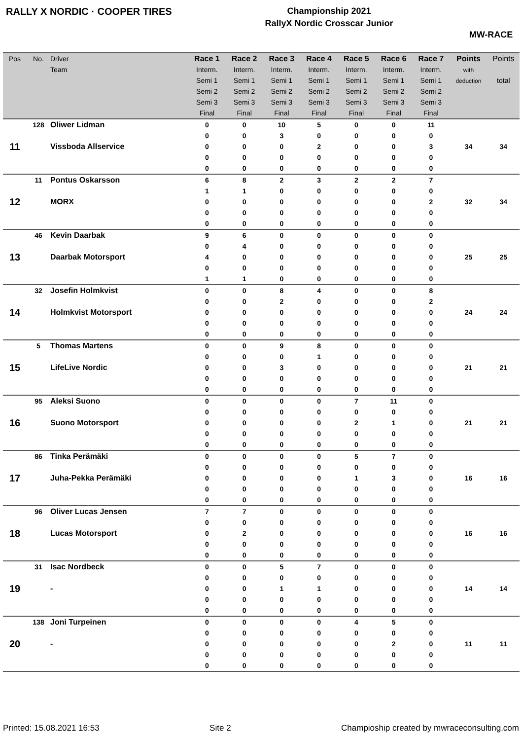RALLY X NORDIC · COOPER TIRES
Championship 2021
RallyX Nordic Crosscar Junior
MW-RACE
| Pos | No. | Driver Team | Race 1 Interm. Semi 1 Semi 2 Semi 3 Final | Race 2 Interm. Semi 1 Semi 2 Semi 3 Final | Race 3 Interm. Semi 1 Semi 2 Semi 3 Final | Race 4 Interm. Semi 1 Semi 2 Semi 3 Final | Race 5 Interm. Semi 1 Semi 2 Semi 3 Final | Race 6 Interm. Semi 1 Semi 2 Semi 3 Final | Race 7 Interm. Semi 1 Semi 2 Semi 3 Final | Points with deduction | Points total |
| --- | --- | --- | --- | --- | --- | --- | --- | --- | --- | --- | --- |
| 11 | 128 | Oliwer Lidman | 0 | 0 | 10 | 5 | 0 | 0 | 11 | 34 | 34 |
| | | Vissboda Allservice | 0 | 0 | 3 | 0 | 0 | 0 | 0 | | |
| | | | 0 | 0 | 0 | 2 | 0 | 0 | 3 | | |
| | | | 0 | 0 | 0 | 0 | 0 | 0 | 0 | | |
| | | | 0 | 0 | 0 | 0 | 0 | 0 | 0 | | |
| 12 | 11 | Pontus Oskarsson | 6 | 8 | 2 | 3 | 2 | 2 | 7 | 32 | 34 |
| | | MORX | 1 | 1 | 0 | 0 | 0 | 0 | 0 | | |
| | | | 0 | 0 | 0 | 0 | 0 | 0 | 2 | | |
| | | | 0 | 0 | 0 | 0 | 0 | 0 | 0 | | |
| | | | 0 | 0 | 0 | 0 | 0 | 0 | 0 | | |
| 13 | 46 | Kevin Daarbak | 9 | 6 | 0 | 0 | 0 | 0 | 0 | 25 | 25 |
| | | Daarbak Motorsport | 0 | 4 | 0 | 0 | 0 | 0 | 0 | | |
| | | | 4 | 0 | 0 | 0 | 0 | 0 | 0 | | |
| | | | 0 | 0 | 0 | 0 | 0 | 0 | 0 | | |
| | | | 1 | 1 | 0 | 0 | 0 | 0 | 0 | | |
| 14 | 32 | Josefin Holmkvist | 0 | 0 | 8 | 4 | 0 | 0 | 8 | 24 | 24 |
| | | Holmkvist Motorsport | 0 | 0 | 2 | 0 | 0 | 0 | 2 | | |
| | | | 0 | 0 | 0 | 0 | 0 | 0 | 0 | | |
| | | | 0 | 0 | 0 | 0 | 0 | 0 | 0 | | |
| | | | 0 | 0 | 0 | 0 | 0 | 0 | 0 | | |
| 15 | 5 | Thomas Martens | 0 | 0 | 9 | 8 | 0 | 0 | 0 | 21 | 21 |
| | | LifeLive Nordic | 0 | 0 | 0 | 1 | 0 | 0 | 0 | | |
| | | | 0 | 0 | 3 | 0 | 0 | 0 | 0 | | |
| | | | 0 | 0 | 0 | 0 | 0 | 0 | 0 | | |
| | | | 0 | 0 | 0 | 0 | 0 | 0 | 0 | | |
| 16 | 95 | Aleksi Suono | 0 | 0 | 0 | 0 | 7 | 11 | 0 | 21 | 21 |
| | | Suono Motorsport | 0 | 0 | 0 | 0 | 0 | 0 | 0 | | |
| | | | 0 | 0 | 0 | 0 | 2 | 1 | 0 | | |
| | | | 0 | 0 | 0 | 0 | 0 | 0 | 0 | | |
| | | | 0 | 0 | 0 | 0 | 0 | 0 | 0 | | |
| 17 | 86 | Tinka Perämäki | 0 | 0 | 0 | 0 | 5 | 7 | 0 | 16 | 16 |
| | | Juha-Pekka Perämäki | 0 | 0 | 0 | 0 | 0 | 0 | 0 | | |
| | | | 0 | 0 | 0 | 0 | 1 | 3 | 0 | | |
| | | | 0 | 0 | 0 | 0 | 0 | 0 | 0 | | |
| | | | 0 | 0 | 0 | 0 | 0 | 0 | 0 | | |
| 18 | 96 | Oliver Lucas Jensen | 7 | 7 | 0 | 0 | 0 | 0 | 0 | 16 | 16 |
| | | Lucas Motorsport | 0 | 0 | 0 | 0 | 0 | 0 | 0 | | |
| | | | 0 | 2 | 0 | 0 | 0 | 0 | 0 | | |
| | | | 0 | 0 | 0 | 0 | 0 | 0 | 0 | | |
| | | | 0 | 0 | 0 | 0 | 0 | 0 | 0 | | |
| 19 | 31 | Isac Nordbeck | 0 | 0 | 5 | 7 | 0 | 0 | 0 | 14 | 14 |
| | | - | 0 | 0 | 0 | 0 | 0 | 0 | 0 | | |
| | | | 0 | 0 | 1 | 1 | 0 | 0 | 0 | | |
| | | | 0 | 0 | 0 | 0 | 0 | 0 | 0 | | |
| | | | 0 | 0 | 0 | 0 | 0 | 0 | 0 | | |
| 20 | 138 | Joni Turpeinen | 0 | 0 | 0 | 0 | 4 | 5 | 0 | 11 | 11 |
| | | - | 0 | 0 | 0 | 0 | 0 | 0 | 0 | | |
| | | | 0 | 0 | 0 | 0 | 0 | 2 | 0 | | |
| | | | 0 | 0 | 0 | 0 | 0 | 0 | 0 | | |
| | | | 0 | 0 | 0 | 0 | 0 | 0 | 0 | | |
Printed: 15.08.2021 16:53 Site 2 Champioship created by mwraceconsulting.com